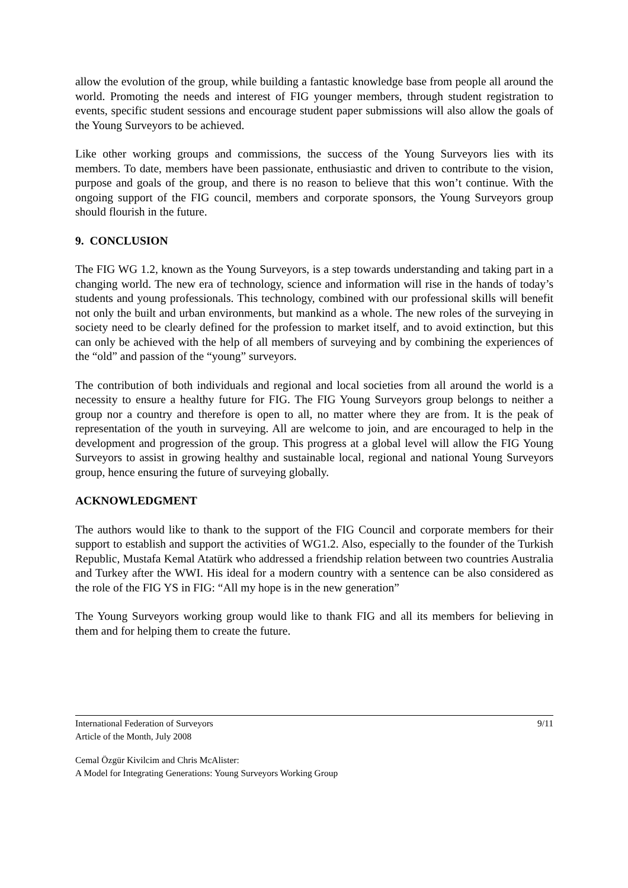allow the evolution of the group, while building a fantastic knowledge base from people all around the world. Promoting the needs and interest of FIG younger members, through student registration to events, specific student sessions and encourage student paper submissions will also allow the goals of the Young Surveyors to be achieved.
Like other working groups and commissions, the success of the Young Surveyors lies with its members. To date, members have been passionate, enthusiastic and driven to contribute to the vision, purpose and goals of the group, and there is no reason to believe that this won’t continue. With the ongoing support of the FIG council, members and corporate sponsors, the Young Surveyors group should flourish in the future.
9. CONCLUSION
The FIG WG 1.2, known as the Young Surveyors, is a step towards understanding and taking part in a changing world. The new era of technology, science and information will rise in the hands of today’s students and young professionals. This technology, combined with our professional skills will benefit not only the built and urban environments, but mankind as a whole. The new roles of the surveying in society need to be clearly defined for the profession to market itself, and to avoid extinction, but this can only be achieved with the help of all members of surveying and by combining the experiences of the “old” and passion of the “young” surveyors.
The contribution of both individuals and regional and local societies from all around the world is a necessity to ensure a healthy future for FIG. The FIG Young Surveyors group belongs to neither a group nor a country and therefore is open to all, no matter where they are from. It is the peak of representation of the youth in surveying. All are welcome to join, and are encouraged to help in the development and progression of the group. This progress at a global level will allow the FIG Young Surveyors to assist in growing healthy and sustainable local, regional and national Young Surveyors group, hence ensuring the future of surveying globally.
ACKNOWLEDGMENT
The authors would like to thank to the support of the FIG Council and corporate members for their support to establish and support the activities of WG1.2. Also, especially to the founder of the Turkish Republic, Mustafa Kemal Atatürk who addressed a friendship relation between two countries Australia and Turkey after the WWI. His ideal for a modern country with a sentence can be also considered as the role of the FIG YS in FIG: “All my hope is in the new generation”
The Young Surveyors working group would like to thank FIG and all its members for believing in them and for helping them to create the future.
International Federation of Surveyors 9/11
Article of the Month, July 2008
Cemal Özgür Kivilcim and Chris McAlister:
A Model for Integrating Generations: Young Surveyors Working Group